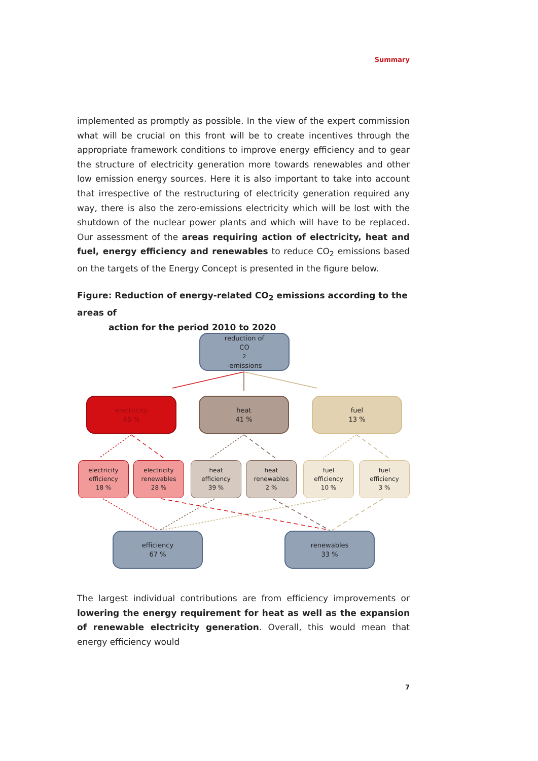Summary
implemented as promptly as possible. In the view of the expert commission what will be crucial on this front will be to create incentives through the appropriate framework conditions to improve energy efficiency and to gear the structure of electricity generation more towards renewables and other low emission energy sources. Here it is also important to take into account that irrespective of the restructuring of electricity generation required any way, there is also the zero-emissions electricity which will be lost with the shutdown of the nuclear power plants and which will have to be replaced. Our assessment of the areas requiring action of electricity, heat and fuel, energy efficiency and renewables to reduce CO<sub>2</sub> emissions based on the targets of the Energy Concept is presented in the figure below.
Figure: Reduction of energy-related CO<sub>2</sub> emissions according to the areas of
action for the period 2010 to 2020
reduction of
CO<sub>2</sub>-emissions
electricity
46 %
heat
41 %
fuel
13 %
electricity
efficiency
18 %
electricity
renewables
28 %
heat
efficiency
39 %
heat
renewables
2 %
fuel
efficiency
10 %
fuel
efficiency
3 %
efficiency
67 %
renewables
33 %
The largest individual contributions are from efficiency improvements or lowering the energy requirement for heat as well as the expansion of renewable electricity generation. Overall, this would mean that energy efficiency would
7